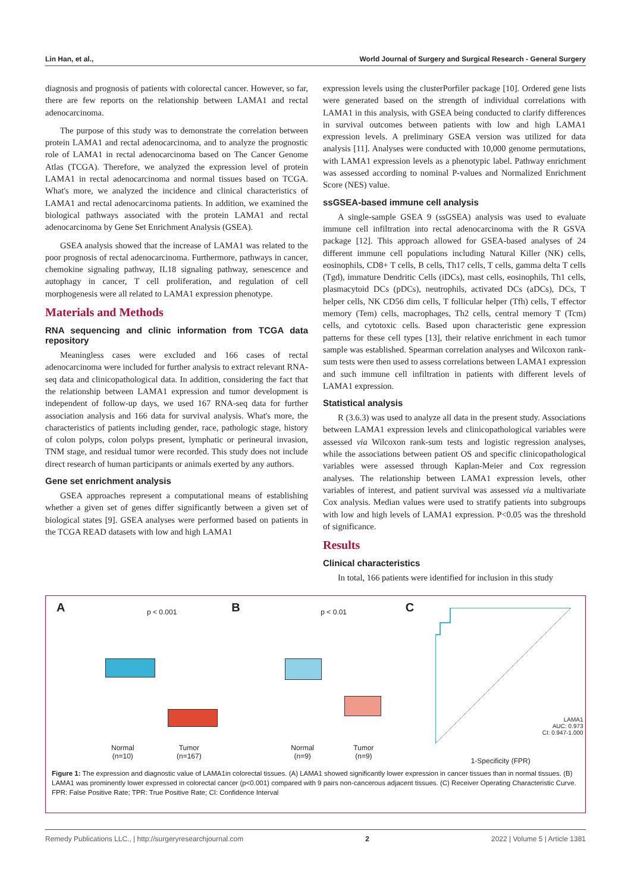Lin Han, et al., World Journal of Surgery and Surgical Research - General Surgery
diagnosis and prognosis of patients with colorectal cancer. However, so far, there are few reports on the relationship between LAMA1 and rectal adenocarcinoma.
The purpose of this study was to demonstrate the correlation between protein LAMA1 and rectal adenocarcinoma, and to analyze the prognostic role of LAMA1 in rectal adenocarcinoma based on The Cancer Genome Atlas (TCGA). Therefore, we analyzed the expression level of protein LAMA1 in rectal adenocarcinoma and normal tissues based on TCGA. What's more, we analyzed the incidence and clinical characteristics of LAMA1 and rectal adenocarcinoma patients. In addition, we examined the biological pathways associated with the protein LAMA1 and rectal adenocarcinoma by Gene Set Enrichment Analysis (GSEA).
GSEA analysis showed that the increase of LAMA1 was related to the poor prognosis of rectal adenocarcinoma. Furthermore, pathways in cancer, chemokine signaling pathway, IL18 signaling pathway, senescence and autophagy in cancer, T cell proliferation, and regulation of cell morphogenesis were all related to LAMA1 expression phenotype.
Materials and Methods
RNA sequencing and clinic information from TCGA data repository
Meaningless cases were excluded and 166 cases of rectal adenocarcinoma were included for further analysis to extract relevant RNA-seq data and clinicopathological data. In addition, considering the fact that the relationship between LAMA1 expression and tumor development is independent of follow-up days, we used 167 RNA-seq data for further association analysis and 166 data for survival analysis. What's more, the characteristics of patients including gender, race, pathologic stage, history of colon polyps, colon polyps present, lymphatic or perineural invasion, TNM stage, and residual tumor were recorded. This study does not include direct research of human participants or animals exerted by any authors.
Gene set enrichment analysis
GSEA approaches represent a computational means of establishing whether a given set of genes differ significantly between a given set of biological states [9]. GSEA analyses were performed based on patients in the TCGA READ datasets with low and high LAMA1
expression levels using the clusterPorfiler package [10]. Ordered gene lists were generated based on the strength of individual correlations with LAMA1 in this analysis, with GSEA being conducted to clarify differences in survival outcomes between patients with low and high LAMA1 expression levels. A preliminary GSEA version was utilized for data analysis [11]. Analyses were conducted with 10,000 genome permutations, with LAMA1 expression levels as a phenotypic label. Pathway enrichment was assessed according to nominal P-values and Normalized Enrichment Score (NES) value.
ssGSEA-based immune cell analysis
A single-sample GSEA 9 (ssGSEA) analysis was used to evaluate immune cell infiltration into rectal adenocarcinoma with the R GSVA package [12]. This approach allowed for GSEA-based analyses of 24 different immune cell populations including Natural Killer (NK) cells, eosinophils, CD8+ T cells, B cells, Th17 cells, T cells, gamma delta T cells (Tgd), immature Dendritic Cells (iDCs), mast cells, eosinophils, Th1 cells, plasmacytoid DCs (pDCs), neutrophils, activated DCs (aDCs), DCs, T helper cells, NK CD56 dim cells, T follicular helper (Tfh) cells, T effector memory (Tem) cells, macrophages, Th2 cells, central memory T (Tcm) cells, and cytotoxic cells. Based upon characteristic gene expression patterns for these cell types [13], their relative enrichment in each tumor sample was established. Spearman correlation analyses and Wilcoxon rank-sum tests were then used to assess correlations between LAMA1 expression and such immune cell infiltration in patients with different levels of LAMA1 expression.
Statistical analysis
R (3.6.3) was used to analyze all data in the present study. Associations between LAMA1 expression levels and clinicopathological variables were assessed via Wilcoxon rank-sum tests and logistic regression analyses, while the associations between patient OS and specific clinicopathological variables were assessed through Kaplan-Meier and Cox regression analyses. The relationship between LAMA1 expression levels, other variables of interest, and patient survival was assessed via a multivariate Cox analysis. Median values were used to stratify patients into subgroups with low and high levels of LAMA1 expression. P<0.05 was the threshold of significance.
Results
Clinical characteristics
In total, 166 patients were identified for inclusion in this study
A p < 0.001
Normal
(n=10)
Tumor
(n=167)
B p < 0.01
Normal
(n=9)
Tumor
(n=9)
C
LAMA1
AUC: 0.973
CI: 0.947-1.000
1-Specificity (FPR)
Figure 1: The expression and diagnostic value of LAMA1in colorectal tissues. (A) LAMA1 showed significantly lower expression in cancer tissues than in normal tissues. (B) LAMA1 was prominently lower expressed in colorectal cancer (p<0.001) compared with 9 pairs non-cancerous adjacent tissues. (C) Receiver Operating Characteristic Curve.
FPR: False Positive Rate; TPR: True Positive Rate; CI: Confidence Interval
Remedy Publications LLC., | http://surgeryresearchjournal.com 2 2022 | Volume 5 | Article 1381